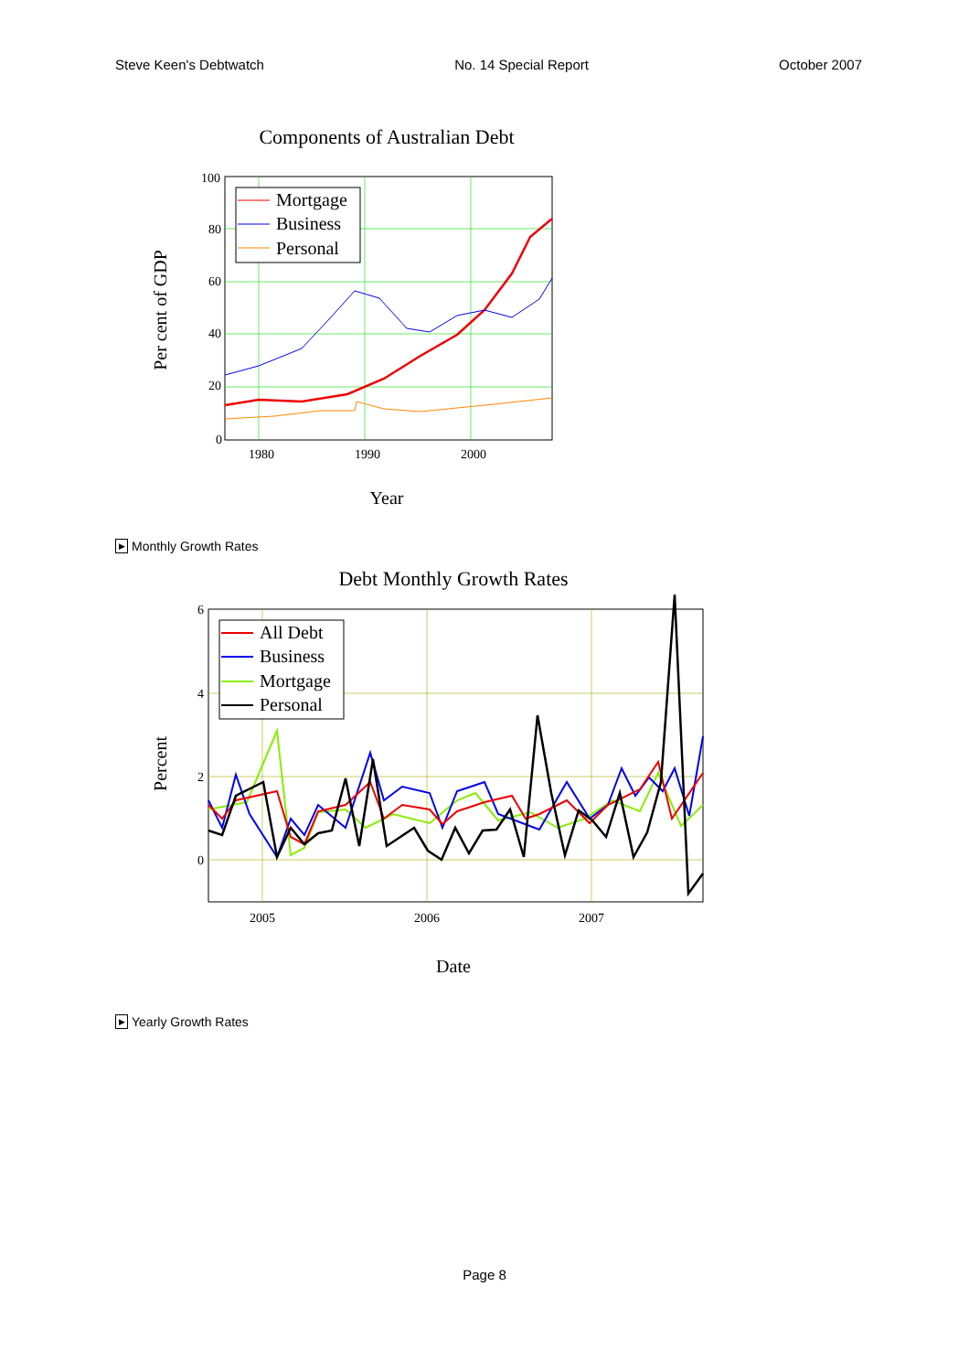Steve Keen's Debtwatch No. 14 Special Report October 2007
Components of Australian Debt
100
80
60
40
20
0
1980
1990
2000
Year
Per cent of GDP
Mortgage
Business
Personal
▶ Monthly Growth Rates
Debt Monthly Growth Rates
6
4
2
0
2005
2006
2007
Date
Percent
All Debt
Business
Mortgage
Personal
▶ Yearly Growth Rates
Page 8